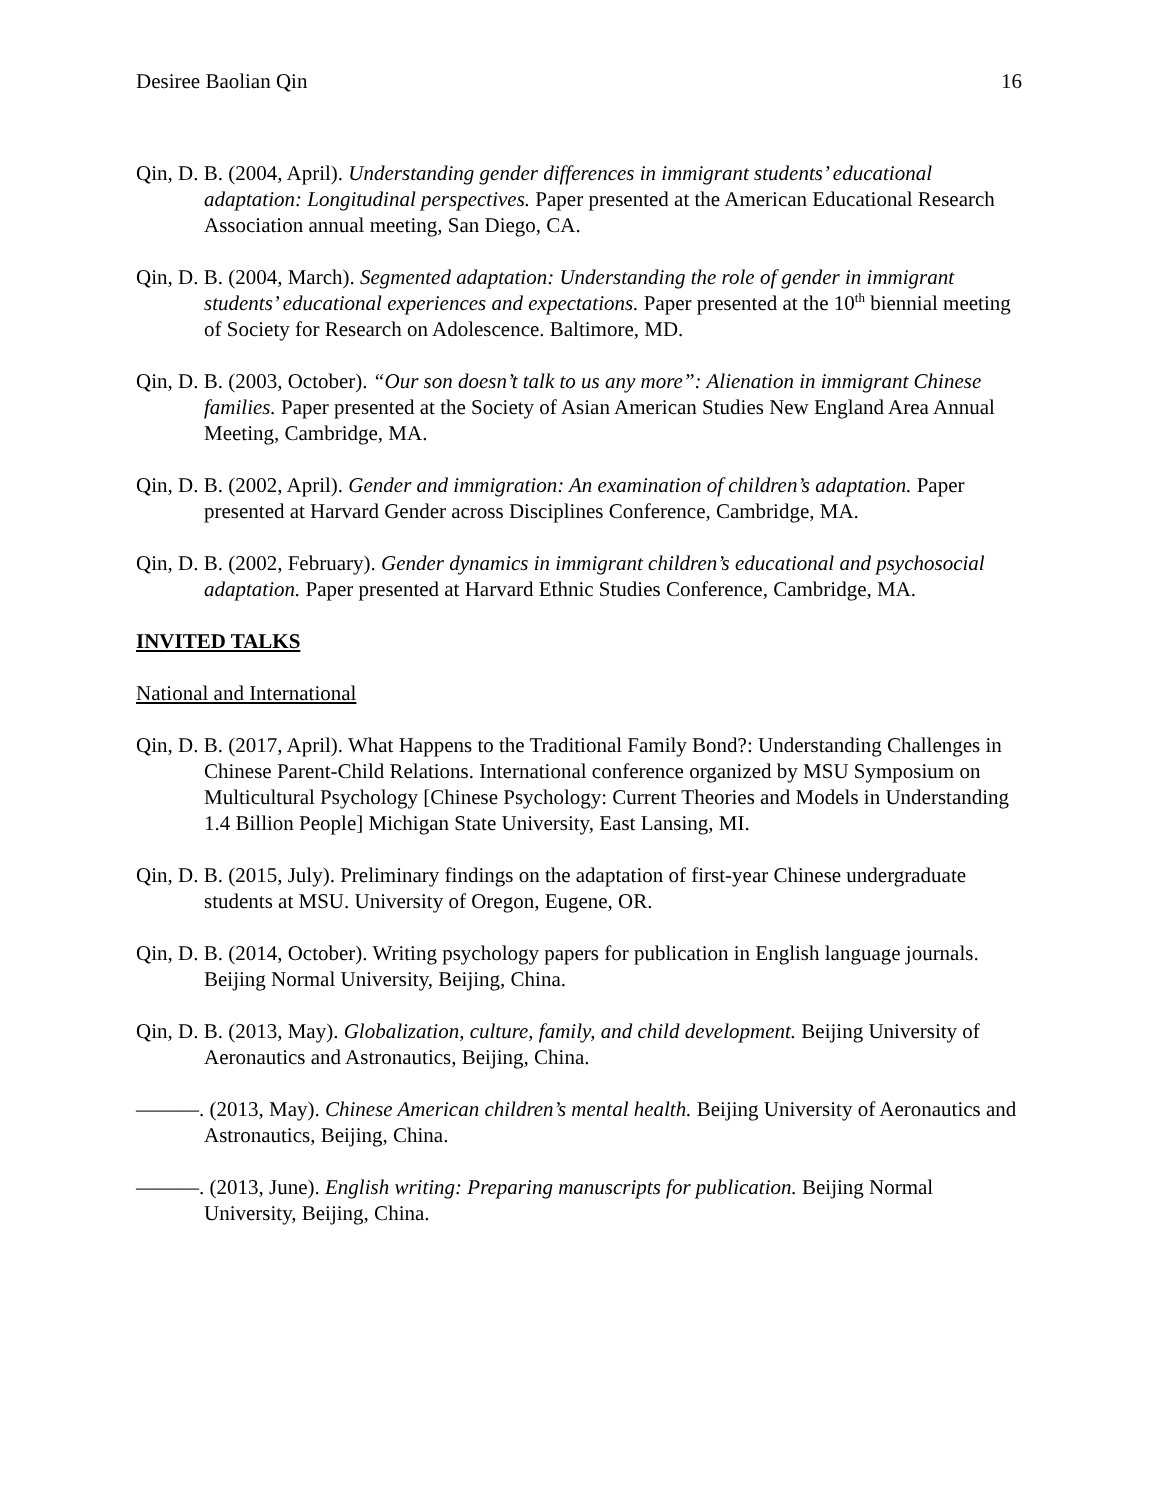Desiree Baolian Qin 16
Qin, D. B. (2004, April). Understanding gender differences in immigrant students’ educational adaptation: Longitudinal perspectives. Paper presented at the American Educational Research Association annual meeting, San Diego, CA.
Qin, D. B. (2004, March). Segmented adaptation: Understanding the role of gender in immigrant students’ educational experiences and expectations. Paper presented at the 10<sup>th</sup> biennial meeting of Society for Research on Adolescence. Baltimore, MD.
Qin, D. B. (2003, October). “Our son doesn’t talk to us any more”: Alienation in immigrant Chinese families. Paper presented at the Society of Asian American Studies New England Area Annual Meeting, Cambridge, MA.
Qin, D. B. (2002, April). Gender and immigration: An examination of children’s adaptation. Paper presented at Harvard Gender across Disciplines Conference, Cambridge, MA.
Qin, D. B. (2002, February). Gender dynamics in immigrant children’s educational and psychosocial adaptation. Paper presented at Harvard Ethnic Studies Conference, Cambridge, MA.
INVITED TALKS
National and International
Qin, D. B. (2017, April). What Happens to the Traditional Family Bond?: Understanding Challenges in Chinese Parent-Child Relations. International conference organized by MSU Symposium on Multicultural Psychology [Chinese Psychology: Current Theories and Models in Understanding 1.4 Billion People] Michigan State University, East Lansing, MI.
Qin, D. B. (2015, July). Preliminary findings on the adaptation of first-year Chinese undergraduate students at MSU. University of Oregon, Eugene, OR.
Qin, D. B. (2014, October). Writing psychology papers for publication in English language journals. Beijing Normal University, Beijing, China.
Qin, D. B. (2013, May). Globalization, culture, family, and child development. Beijing University of Aeronautics and Astronautics, Beijing, China.
———. (2013, May). Chinese American children’s mental health. Beijing University of Aeronautics and Astronautics, Beijing, China.
———. (2013, June). English writing: Preparing manuscripts for publication. Beijing Normal University, Beijing, China.